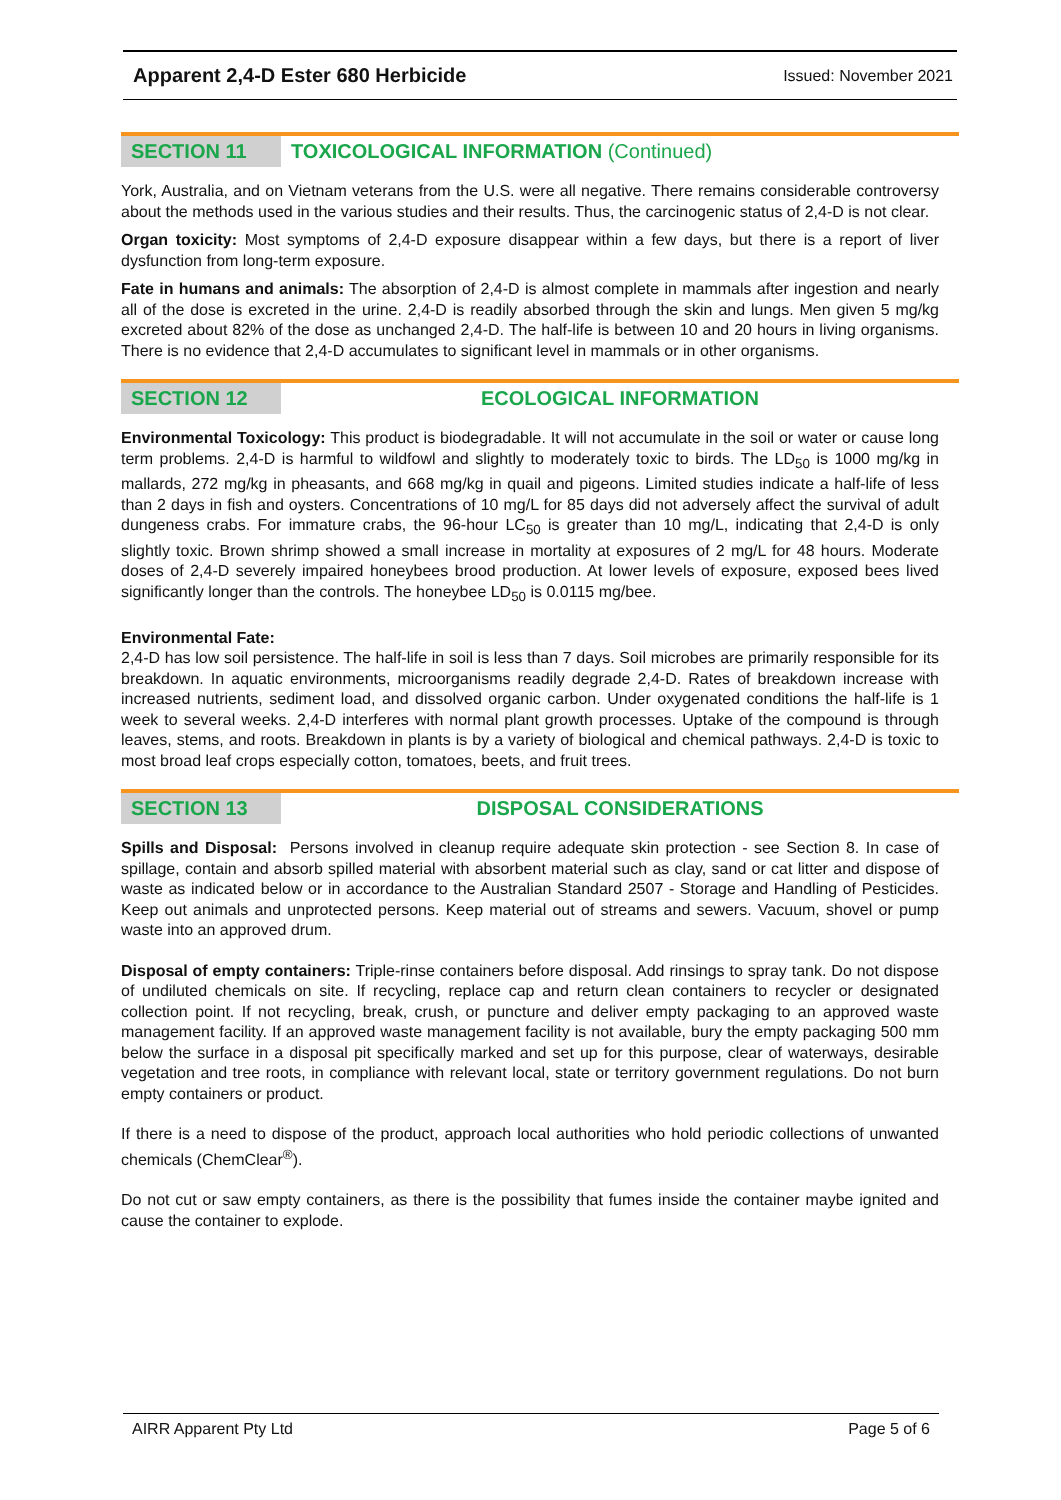Apparent 2,4-D Ester 680 Herbicide Issued: November 2021
SECTION 11 TOXICOLOGICAL INFORMATION (Continued)
York, Australia, and on Vietnam veterans from the U.S. were all negative. There remains considerable controversy about the methods used in the various studies and their results. Thus, the carcinogenic status of 2,4-D is not clear.
Organ toxicity: Most symptoms of 2,4-D exposure disappear within a few days, but there is a report of liver dysfunction from long-term exposure.
Fate in humans and animals: The absorption of 2,4-D is almost complete in mammals after ingestion and nearly all of the dose is excreted in the urine. 2,4-D is readily absorbed through the skin and lungs. Men given 5 mg/kg excreted about 82% of the dose as unchanged 2,4-D. The half-life is between 10 and 20 hours in living organisms. There is no evidence that 2,4-D accumulates to significant level in mammals or in other organisms.
SECTION 12 ECOLOGICAL INFORMATION
Environmental Toxicology: This product is biodegradable. It will not accumulate in the soil or water or cause long term problems. 2,4-D is harmful to wildfowl and slightly to moderately toxic to birds. The LD<sub>50</sub> is 1000 mg/kg in mallards, 272 mg/kg in pheasants, and 668 mg/kg in quail and pigeons. Limited studies indicate a half-life of less than 2 days in fish and oysters. Concentrations of 10 mg/L for 85 days did not adversely affect the survival of adult dungeness crabs. For immature crabs, the 96-hour LC<sub>50</sub> is greater than 10 mg/L, indicating that 2,4-D is only slightly toxic. Brown shrimp showed a small increase in mortality at exposures of 2 mg/L for 48 hours. Moderate doses of 2,4-D severely impaired honeybees brood production. At lower levels of exposure, exposed bees lived significantly longer than the controls. The honeybee LD<sub>50</sub> is 0.0115 mg/bee.
Environmental Fate:
2,4-D has low soil persistence. The half-life in soil is less than 7 days. Soil microbes are primarily responsible for its breakdown. In aquatic environments, microorganisms readily degrade 2,4-D. Rates of breakdown increase with increased nutrients, sediment load, and dissolved organic carbon. Under oxygenated conditions the half-life is 1 week to several weeks. 2,4-D interferes with normal plant growth processes. Uptake of the compound is through leaves, stems, and roots. Breakdown in plants is by a variety of biological and chemical pathways. 2,4-D is toxic to most broad leaf crops especially cotton, tomatoes, beets, and fruit trees.
SECTION 13 DISPOSAL CONSIDERATIONS
Spills and Disposal: Persons involved in cleanup require adequate skin protection - see Section 8. In case of spillage, contain and absorb spilled material with absorbent material such as clay, sand or cat litter and dispose of waste as indicated below or in accordance to the Australian Standard 2507 - Storage and Handling of Pesticides. Keep out animals and unprotected persons. Keep material out of streams and sewers. Vacuum, shovel or pump waste into an approved drum.
Disposal of empty containers: Triple-rinse containers before disposal. Add rinsings to spray tank. Do not dispose of undiluted chemicals on site. If recycling, replace cap and return clean containers to recycler or designated collection point. If not recycling, break, crush, or puncture and deliver empty packaging to an approved waste management facility. If an approved waste management facility is not available, bury the empty packaging 500 mm below the surface in a disposal pit specifically marked and set up for this purpose, clear of waterways, desirable vegetation and tree roots, in compliance with relevant local, state or territory government regulations. Do not burn empty containers or product.
If there is a need to dispose of the product, approach local authorities who hold periodic collections of unwanted chemicals (ChemClear<sup>®</sup>).
Do not cut or saw empty containers, as there is the possibility that fumes inside the container maybe ignited and cause the container to explode.
AIRR Apparent Pty Ltd Page 5 of 6